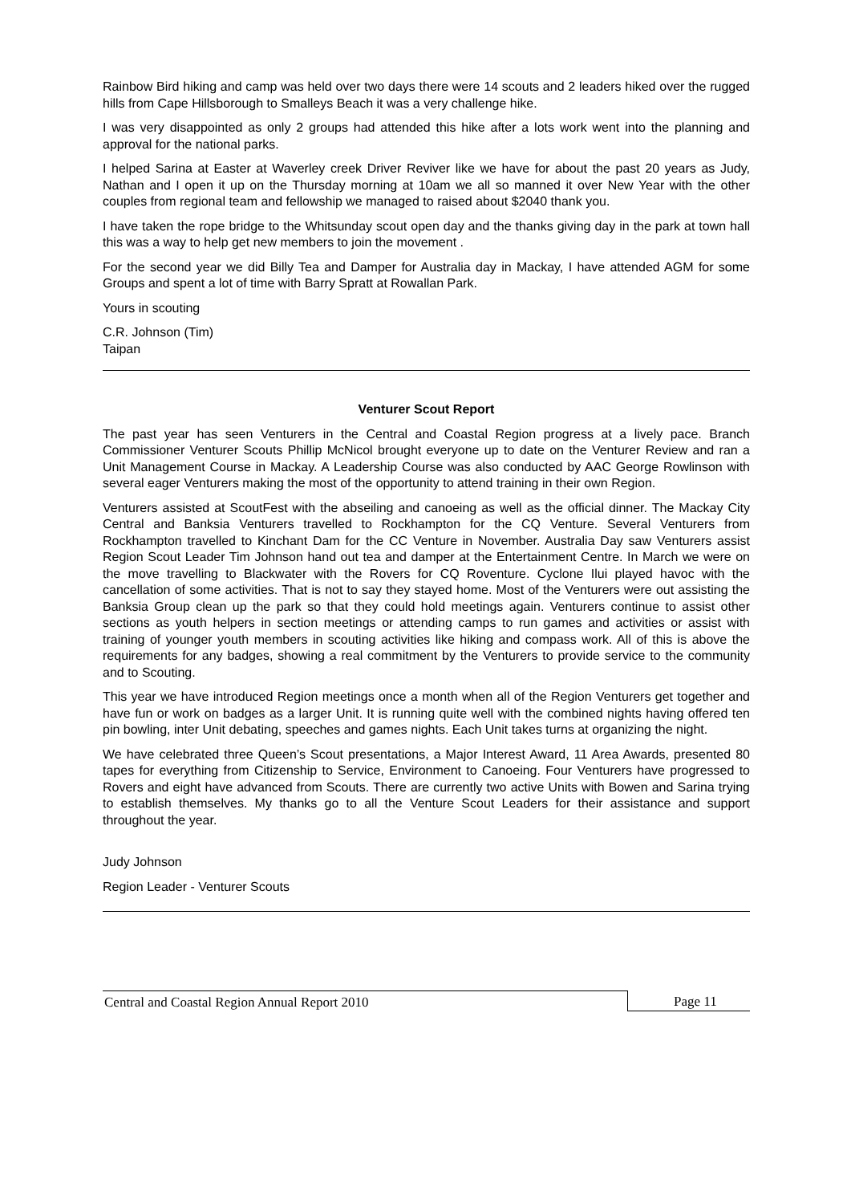Rainbow Bird hiking and camp was held over two days there were 14 scouts and 2 leaders hiked over the rugged hills from Cape Hillsborough to Smalleys Beach it was a very challenge hike.
I was very disappointed as only 2 groups had attended this hike after a lots work went into the planning and approval for the national parks.
I helped Sarina at Easter at Waverley creek Driver Reviver like we have for about the past 20 years as Judy, Nathan and I open it up on the Thursday morning at 10am we all so manned it over New Year with the other couples from regional team and fellowship we managed to raised about $2040 thank you.
I have taken the rope bridge to the Whitsunday scout open day and the thanks giving day in the park at town hall this was a way to help get new members to join the movement .
For the second year we did Billy Tea and Damper for Australia day in Mackay, I have attended AGM for some Groups and spent a lot of time with Barry Spratt at Rowallan Park.
Yours in scouting
C.R. Johnson (Tim)
Taipan
Venturer Scout Report
The past year has seen Venturers in the Central and Coastal Region progress at a lively pace. Branch Commissioner Venturer Scouts Phillip McNicol brought everyone up to date on the Venturer Review and ran a Unit Management Course in Mackay. A Leadership Course was also conducted by AAC George Rowlinson with several eager Venturers making the most of the opportunity to attend training in their own Region.
Venturers assisted at ScoutFest with the abseiling and canoeing as well as the official dinner. The Mackay City Central and Banksia Venturers travelled to Rockhampton for the CQ Venture. Several Venturers from Rockhampton travelled to Kinchant Dam for the CC Venture in November. Australia Day saw Venturers assist Region Scout Leader Tim Johnson hand out tea and damper at the Entertainment Centre. In March we were on the move travelling to Blackwater with the Rovers for CQ Roventure. Cyclone Ilui played havoc with the cancellation of some activities. That is not to say they stayed home. Most of the Venturers were out assisting the Banksia Group clean up the park so that they could hold meetings again. Venturers continue to assist other sections as youth helpers in section meetings or attending camps to run games and activities or assist with training of younger youth members in scouting activities like hiking and compass work. All of this is above the requirements for any badges, showing a real commitment by the Venturers to provide service to the community and to Scouting.
This year we have introduced Region meetings once a month when all of the Region Venturers get together and have fun or work on badges as a larger Unit. It is running quite well with the combined nights having offered ten pin bowling, inter Unit debating, speeches and games nights. Each Unit takes turns at organizing the night.
We have celebrated three Queen’s Scout presentations, a Major Interest Award, 11 Area Awards, presented 80 tapes for everything from Citizenship to Service, Environment to Canoeing. Four Venturers have progressed to Rovers and eight have advanced from Scouts. There are currently two active Units with Bowen and Sarina trying to establish themselves. My thanks go to all the Venture Scout Leaders for their assistance and support throughout the year.
Judy Johnson
Region Leader - Venturer Scouts
Central and Coastal Region Annual Report 2010 Page 11